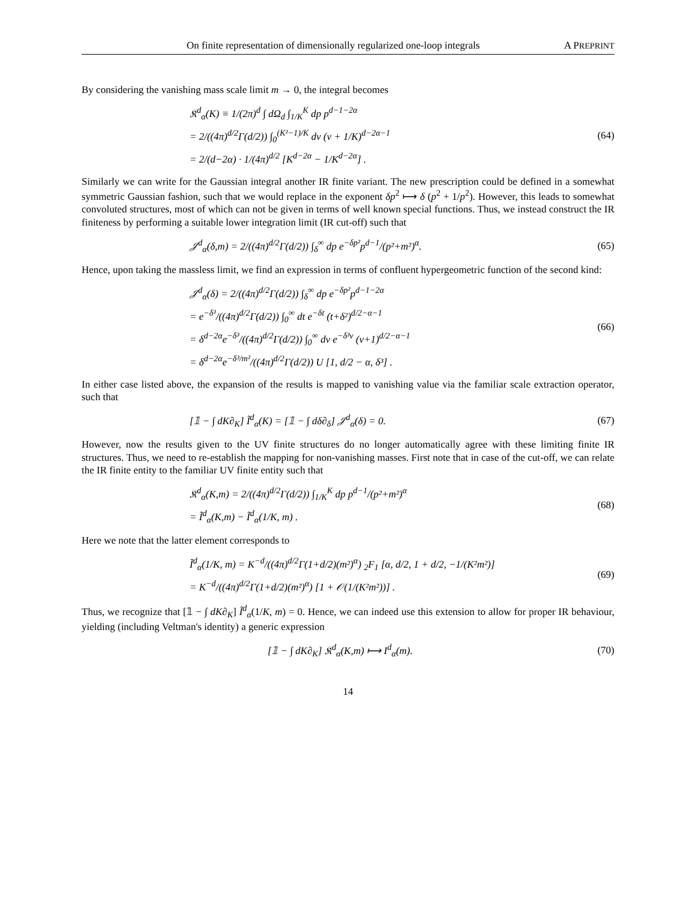On finite representation of dimensionally regularized one-loop integrals A PREPRINT
By considering the vanishing mass scale limit m → 0, the integral becomes
𝔎<sup>d</sup><sub>α</sub>(K) ≡ 1/(2π)<sup>d</sup> ∫ dΩ<sub>d</sub> ∫<sub>1/K</sub><sup>K</sup> dp p<sup>d−1−2α</sup>
= 2/((4π)<sup>d/2</sup>Γ(d/2)) ∫<sub>0</sub><sup>(K²−1)/K</sup> dv (v + 1/K)<sup>d−2α−1</sup>
= 2/(d−2α) · 1/(4π)<sup>d/2</sup> [K<sup>d−2α</sup> − 1/K<sup>d−2α</sup>] .
(64)
Similarly we can write for the Gaussian integral another IR finite variant. The new prescription could be defined in a somewhat symmetric Gaussian fashion, such that we would replace in the exponent δp<sup>2</sup> ⟼ δ (p<sup>2</sup> + 1/p<sup>2</sup>). However, this leads to somewhat convoluted structures, most of which can not be given in terms of well known special functions. Thus, we instead construct the IR finiteness by performing a suitable lower integration limit (IR cut-off) such that
𝒥<sup>d</sup><sub>α</sub>(δ,m) = 2/((4π)<sup>d/2</sup>Γ(d/2)) ∫<sub>δ</sub><sup>∞</sup> dp e<sup>−δp²</sup>p<sup>d−1</sup>/(p²+m²)<sup>α</sup>.
(65)
Hence, upon taking the massless limit, we find an expression in terms of confluent hypergeometric function of the second kind:
𝒥<sup>d</sup><sub>α</sub>(δ) = 2/((4π)<sup>d/2</sup>Γ(d/2)) ∫<sub>δ</sub><sup>∞</sup> dp e<sup>−δp²</sup>p<sup>d−1−2α</sup>
= e<sup>−δ³</sup>/((4π)<sup>d/2</sup>Γ(d/2)) ∫<sub>0</sub><sup>∞</sup> dt e<sup>−δt</sup> (t+δ²)<sup>d/2−α−1</sup>
= δ<sup>d−2α</sup>e<sup>−δ³</sup>/((4π)<sup>d/2</sup>Γ(d/2)) ∫<sub>0</sub><sup>∞</sup> dv e<sup>−δ³v</sup> (v+1)<sup>d/2−α−1</sup>
= δ<sup>d−2α</sup>e<sup>−δ³/m²</sup>/((4π)<sup>d/2</sup>Γ(d/2)) U [1, d/2 − α, δ³] .
(66)
In either case listed above, the expansion of the results is mapped to vanishing value via the familiar scale extraction operator, such that
[𝟙 − ∫ dK∂<sub>K</sub>] Ĩ<sup>d</sup><sub>α</sub>(K) = [𝟙 − ∫ dδ∂<sub>δ</sub>] 𝒥<sup>d</sup><sub>α</sub>(δ) = 0.
(67)
However, now the results given to the UV finite structures do no longer automatically agree with these limiting finite IR structures. Thus, we need to re-establish the mapping for non-vanishing masses. First note that in case of the cut-off, we can relate the IR finite entity to the familiar UV finite entity such that
𝔎<sup>d</sup><sub>α</sub>(K,m) = 2/((4π)<sup>d/2</sup>Γ(d/2)) ∫<sub>1/K</sub><sup>K</sup> dp p<sup>d−1</sup>/(p²+m²)<sup>α</sup>
= Ĩ<sup>d</sup><sub>α</sub>(K,m) − Ĩ<sup>d</sup><sub>α</sub>(1/K, m) .
(68)
Here we note that the latter element corresponds to
Ĩ<sup>d</sup><sub>α</sub>(1/K, m) = K<sup>−d</sup>/((4π)<sup>d/2</sup>Γ(1+d/2)(m²)<sup>α</sup>) <sub>2</sub>F<sub>1</sub> [α, d/2, 1 + d/2, −1/(K²m²)]
= K<sup>−d</sup>/((4π)<sup>d/2</sup>Γ(1+d/2)(m²)<sup>α</sup>) [1 + 𝒪(1/(K²m²))] .
(69)
Thus, we recognize that [𝟙 − ∫ dK∂<sub>K</sub>] Ĩ<sup>d</sup><sub>α</sub>(1/K, m) = 0. Hence, we can indeed use this extension to allow for proper IR behaviour, yielding (including Veltman's identity) a generic expression
[𝟙 − ∫ dK∂<sub>K</sub>] 𝔎<sup>d</sup><sub>α</sub>(K,m) ⟼ I<sup>d</sup><sub>α</sub>(m).
(70)
14